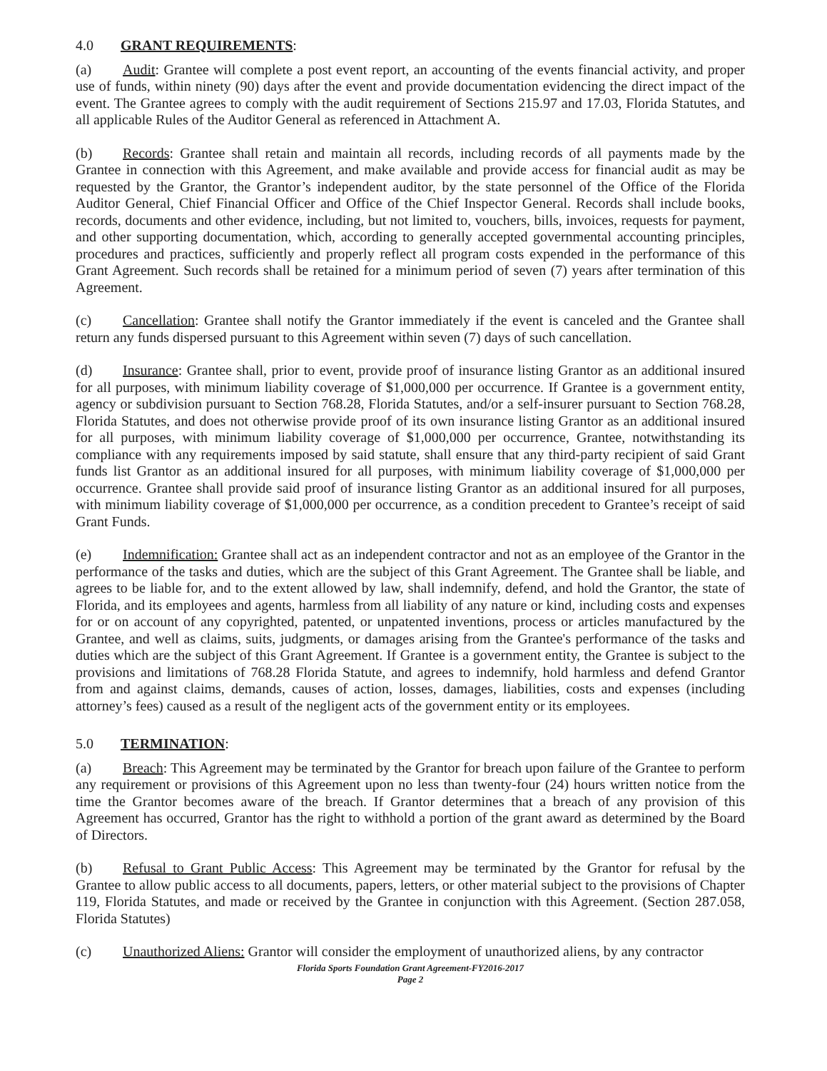4.0 GRANT REQUIREMENTS:
(a) Audit: Grantee will complete a post event report, an accounting of the events financial activity, and proper use of funds, within ninety (90) days after the event and provide documentation evidencing the direct impact of the event. The Grantee agrees to comply with the audit requirement of Sections 215.97 and 17.03, Florida Statutes, and all applicable Rules of the Auditor General as referenced in Attachment A.
(b) Records: Grantee shall retain and maintain all records, including records of all payments made by the Grantee in connection with this Agreement, and make available and provide access for financial audit as may be requested by the Grantor, the Grantor’s independent auditor, by the state personnel of the Office of the Florida Auditor General, Chief Financial Officer and Office of the Chief Inspector General. Records shall include books, records, documents and other evidence, including, but not limited to, vouchers, bills, invoices, requests for payment, and other supporting documentation, which, according to generally accepted governmental accounting principles, procedures and practices, sufficiently and properly reflect all program costs expended in the performance of this Grant Agreement. Such records shall be retained for a minimum period of seven (7) years after termination of this Agreement.
(c) Cancellation: Grantee shall notify the Grantor immediately if the event is canceled and the Grantee shall return any funds dispersed pursuant to this Agreement within seven (7) days of such cancellation.
(d) Insurance: Grantee shall, prior to event, provide proof of insurance listing Grantor as an additional insured for all purposes, with minimum liability coverage of $1,000,000 per occurrence. If Grantee is a government entity, agency or subdivision pursuant to Section 768.28, Florida Statutes, and/or a self-insurer pursuant to Section 768.28, Florida Statutes, and does not otherwise provide proof of its own insurance listing Grantor as an additional insured for all purposes, with minimum liability coverage of $1,000,000 per occurrence, Grantee, notwithstanding its compliance with any requirements imposed by said statute, shall ensure that any third-party recipient of said Grant funds list Grantor as an additional insured for all purposes, with minimum liability coverage of $1,000,000 per occurrence. Grantee shall provide said proof of insurance listing Grantor as an additional insured for all purposes, with minimum liability coverage of $1,000,000 per occurrence, as a condition precedent to Grantee’s receipt of said Grant Funds.
(e) Indemnification: Grantee shall act as an independent contractor and not as an employee of the Grantor in the performance of the tasks and duties, which are the subject of this Grant Agreement. The Grantee shall be liable, and agrees to be liable for, and to the extent allowed by law, shall indemnify, defend, and hold the Grantor, the state of Florida, and its employees and agents, harmless from all liability of any nature or kind, including costs and expenses for or on account of any copyrighted, patented, or unpatented inventions, process or articles manufactured by the Grantee, and well as claims, suits, judgments, or damages arising from the Grantee's performance of the tasks and duties which are the subject of this Grant Agreement. If Grantee is a government entity, the Grantee is subject to the provisions and limitations of 768.28 Florida Statute, and agrees to indemnify, hold harmless and defend Grantor from and against claims, demands, causes of action, losses, damages, liabilities, costs and expenses (including attorney’s fees) caused as a result of the negligent acts of the government entity or its employees.
5.0 TERMINATION:
(a) Breach: This Agreement may be terminated by the Grantor for breach upon failure of the Grantee to perform any requirement or provisions of this Agreement upon no less than twenty-four (24) hours written notice from the time the Grantor becomes aware of the breach. If Grantor determines that a breach of any provision of this Agreement has occurred, Grantor has the right to withhold a portion of the grant award as determined by the Board of Directors.
(b) Refusal to Grant Public Access: This Agreement may be terminated by the Grantor for refusal by the Grantee to allow public access to all documents, papers, letters, or other material subject to the provisions of Chapter 119, Florida Statutes, and made or received by the Grantee in conjunction with this Agreement. (Section 287.058, Florida Statutes)
(c) Unauthorized Aliens: Grantor will consider the employment of unauthorized aliens, by any contractor
Florida Sports Foundation Grant Agreement-FY2016-2017
Page 2